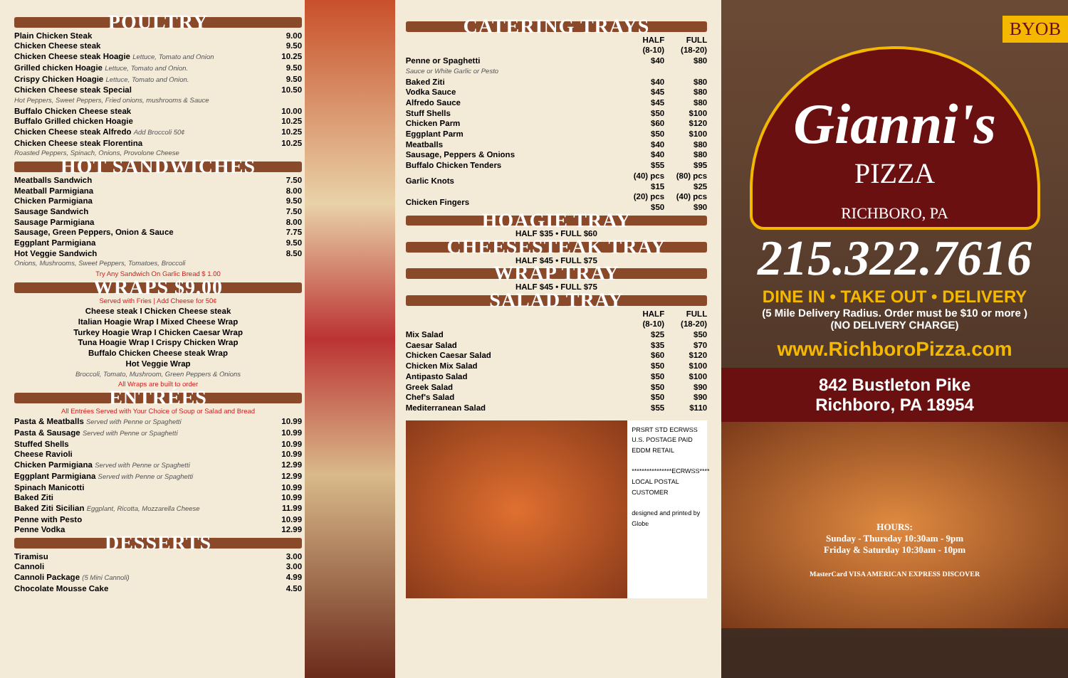POULTRY
Plain Chicken Steak 9.00
Chicken Cheese steak 9.50
Chicken Cheese steak Hoagie Lettuce, Tomato and Onion 10.25
Grilled chicken Hoagie Lettuce, Tomato and Onion. 9.50
Crispy Chicken Hoagie Lettuce, Tomato and Onion. 9.50
Chicken Cheese steak Special 10.50
Hot Peppers, Sweet Peppers, Fried onions, mushrooms & Sauce
Buffalo Chicken Cheese steak 10.00
Buffalo Grilled chicken Hoagie 10.25
Chicken Cheese steak Alfredo Add Broccoli 50¢ 10.25
Chicken Cheese steak Florentina 10.25
Roasted Peppers, Spinach, Onions, Provolone Cheese
HOT SANDWICHES
Meatballs Sandwich 7.50
Meatball Parmigiana 8.00
Chicken Parmigiana 9.50
Sausage Sandwich 7.50
Sausage Parmigiana 8.00
Sausage, Green Peppers, Onion & Sauce 7.75
Eggplant Parmigiana 9.50
Hot Veggie Sandwich 8.50
Onions, Mushrooms, Sweet Peppers, Tomatoes, Broccoli
Try Any Sandwich On Garlic Bread $ 1.00
WRAPS $9.00
Served with Fries | Add Cheese for 50¢
Cheese steak I Chicken Cheese steak
Italian Hoagie Wrap I Mixed Cheese Wrap
Turkey Hoagie Wrap I Chicken Caesar Wrap
Tuna Hoagie Wrap I Crispy Chicken Wrap
Buffalo Chicken Cheese steak Wrap
Hot Veggie Wrap
Broccoli, Tomato, Mushroom, Green Peppers & Onions
All Wraps are built to order
ENTRÉES
All Entrées Served with Your Choice of Soup or Salad and Bread
Pasta & Meatballs Served with Penne or Spaghetti 10.99
Pasta & Sausage Served with Penne or Spaghetti 10.99
Stuffed Shells 10.99
Cheese Ravioli 10.99
Chicken Parmigiana Served with Penne or Spaghetti 12.99
Eggplant Parmigiana Served with Penne or Spaghetti 12.99
Spinach Manicotti 10.99
Baked Ziti 10.99
Baked Ziti Sicilian Eggplant, Ricotta, Mozzarella Cheese 11.99
Penne with Pesto 10.99
Penne Vodka 12.99
DESSERTS
Tiramisu 3.00
Cannoli 3.00
Cannoli Package (5 Mini Cannoli) 4.99
Chocolate Mousse Cake 4.50
CATERING TRAYS
| | HALF (8-10) | FULL (18-20) |
| --- | --- | --- |
| Penne or Spaghetti | $40 | $80 |
| Sauce or White Garlic or Pesto | | |
| Baked Ziti | $40 | $80 |
| Vodka Sauce | $45 | $80 |
| Alfredo Sauce | $45 | $80 |
| Stuff Shells | $50 | $100 |
| Chicken Parm | $60 | $120 |
| Eggplant Parm | $50 | $100 |
| Meatballs | $40 | $80 |
| Sausage, Peppers & Onions | $40 | $80 |
| Buffalo Chicken Tenders | $55 | $95 |
| Garlic Knots | (40) pcs $15 | (80) pcs $25 |
| Chicken Fingers | (20) pcs $50 | (40) pcs $90 |
HOAGIE TRAY
HALF $35 • FULL $60
CHEESESTEAK TRAY
HALF $45 • FULL $75
WRAP TRAY
HALF $45 • FULL $75
SALAD TRAY
| | HALF (8-10) | FULL (18-20) |
| --- | --- | --- |
| Mix Salad | $25 | $50 |
| Caesar Salad | $35 | $70 |
| Chicken Caesar Salad | $60 | $120 |
| Chicken Mix Salad | $50 | $100 |
| Antipasto Salad | $50 | $100 |
| Greek Salad | $50 | $90 |
| Chef's Salad | $50 | $90 |
| Mediterranean Salad | $55 | $110 |
PRSRT STD ECRWSS U.S. POSTAGE PAID EDDM RETAIL
****************ECRWSS****
LOCAL POSTAL CUSTOMER
designed and printed by Globe
BYOB
Gianni's
PIZZA
RICHBORO, PA
215.322.7616
DINE IN • TAKE OUT • DELIVERY
(5 Mile Delivery Radius. Order must be $10 or more )
(NO DELIVERY CHARGE)
www.RichboroPizza.com
842 Bustleton Pike
Richboro, PA 18954
HOURS:
Sunday - Thursday 10:30am - 9pm
Friday & Saturday 10:30am - 10pm
MasterCard VISA AMERICAN EXPRESS DISCOVER